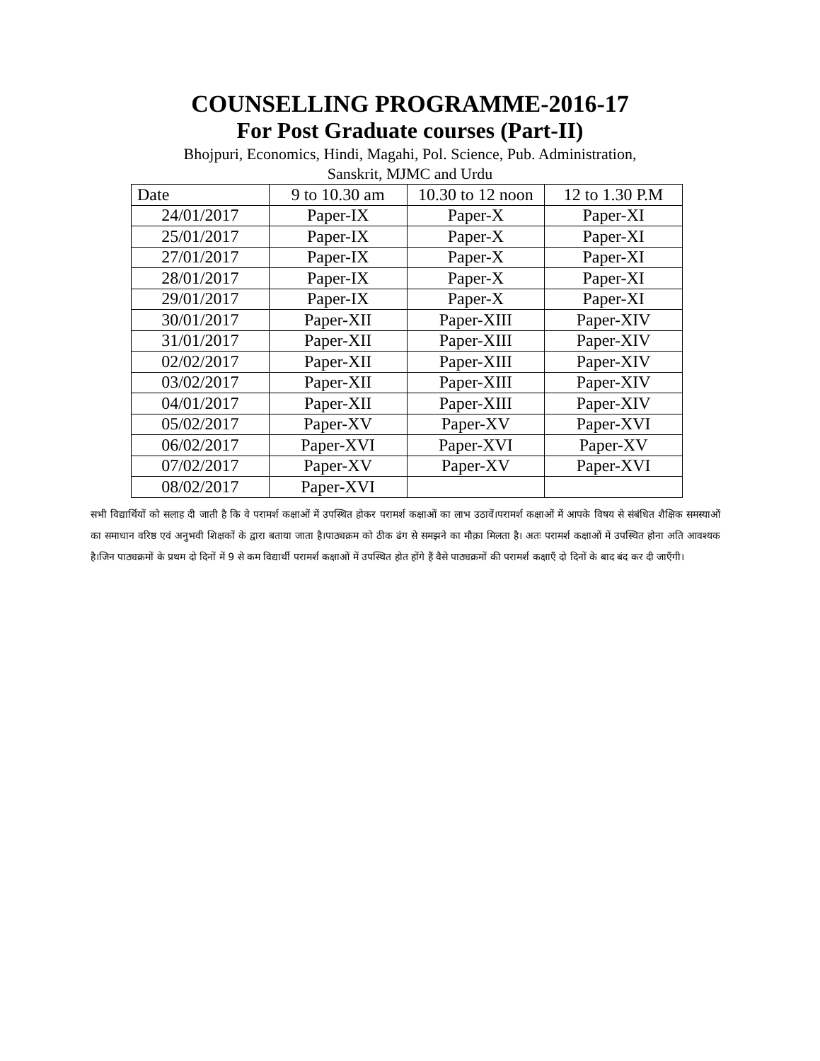COUNSELLING PROGRAMME-2016-17
For Post Graduate courses (Part-II)
Bhojpuri, Economics, Hindi, Magahi, Pol. Science, Pub. Administration,
Sanskrit, MJMC and Urdu
| Date | 9 to 10.30 am | 10.30 to 12 noon | 12 to 1.30 P.M |
| --- | --- | --- | --- |
| 24/01/2017 | Paper-IX | Paper-X | Paper-XI |
| 25/01/2017 | Paper-IX | Paper-X | Paper-XI |
| 27/01/2017 | Paper-IX | Paper-X | Paper-XI |
| 28/01/2017 | Paper-IX | Paper-X | Paper-XI |
| 29/01/2017 | Paper-IX | Paper-X | Paper-XI |
| 30/01/2017 | Paper-XII | Paper-XIII | Paper-XIV |
| 31/01/2017 | Paper-XII | Paper-XIII | Paper-XIV |
| 02/02/2017 | Paper-XII | Paper-XIII | Paper-XIV |
| 03/02/2017 | Paper-XII | Paper-XIII | Paper-XIV |
| 04/01/2017 | Paper-XII | Paper-XIII | Paper-XIV |
| 05/02/2017 | Paper-XV | Paper-XV | Paper-XVI |
| 06/02/2017 | Paper-XVI | Paper-XVI | Paper-XV |
| 07/02/2017 | Paper-XV | Paper-XV | Paper-XVI |
| 08/02/2017 | Paper-XVI | | |
सभी विद्यार्थियों को सलाह दी जाती है कि वे परामर्श कक्षाओं में उपस्थित होकर परामर्श कक्षाओं का लाभ उठावें।परामर्श कक्षाओं में आपके विषय से संबंधित शैक्षिक समस्याओं का समाधान वरिष्ठ एवं अनुभवी शिक्षकों के द्वारा बताया जाता है।पाठ्यक्रम को ठीक ढंग से समझने का मौक़ा मिलता है। अतः परामर्श कक्षाओं में उपस्थित होना अति आवश्यक है।जिन पाठ्यक्रमों के प्रथम दो दिनों में 9 से कम विद्यार्थी परामर्श कक्षाओं में उपस्थित होत होंगे हैं वैसे पाठ्यक्रमों की परामर्श कक्षाएँ दो दिनों के बाद बंद कर दी जाएँगी।